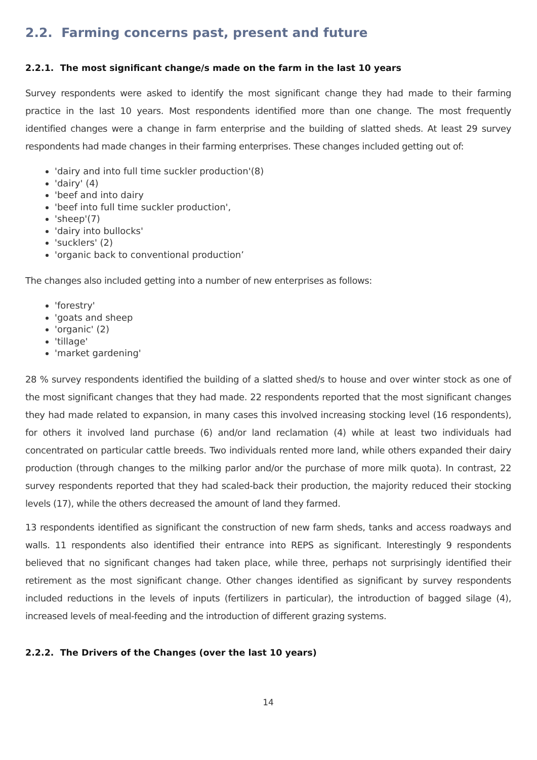2.2. Farming concerns past, present and future
2.2.1. The most significant change/s made on the farm in the last 10 years
Survey respondents were asked to identify the most significant change they had made to their farming practice in the last 10 years. Most respondents identified more than one change. The most frequently identified changes were a change in farm enterprise and the building of slatted sheds. At least 29 survey respondents had made changes in their farming enterprises. These changes included getting out of:
'dairy and into full time suckler production'(8)
'dairy' (4)
'beef and into dairy
'beef into full time suckler production',
'sheep'(7)
'dairy into bullocks'
'sucklers' (2)
'organic back to conventional production’
The changes also included getting into a number of new enterprises as follows:
'forestry'
'goats and sheep
'organic' (2)
'tillage'
'market gardening'
28 % survey respondents identified the building of a slatted shed/s to house and over winter stock as one of the most significant changes that they had made. 22 respondents reported that the most significant changes they had made related to expansion, in many cases this involved increasing stocking level (16 respondents), for others it involved land purchase (6) and/or land reclamation (4) while at least two individuals had concentrated on particular cattle breeds. Two individuals rented more land, while others expanded their dairy production (through changes to the milking parlor and/or the purchase of more milk quota). In contrast, 22 survey respondents reported that they had scaled-back their production, the majority reduced their stocking levels (17), while the others decreased the amount of land they farmed.
13 respondents identified as significant the construction of new farm sheds, tanks and access roadways and walls. 11 respondents also identified their entrance into REPS as significant. Interestingly 9 respondents believed that no significant changes had taken place, while three, perhaps not surprisingly identified their retirement as the most significant change. Other changes identified as significant by survey respondents included reductions in the levels of inputs (fertilizers in particular), the introduction of bagged silage (4), increased levels of meal-feeding and the introduction of different grazing systems.
2.2.2. The Drivers of the Changes (over the last 10 years)
14